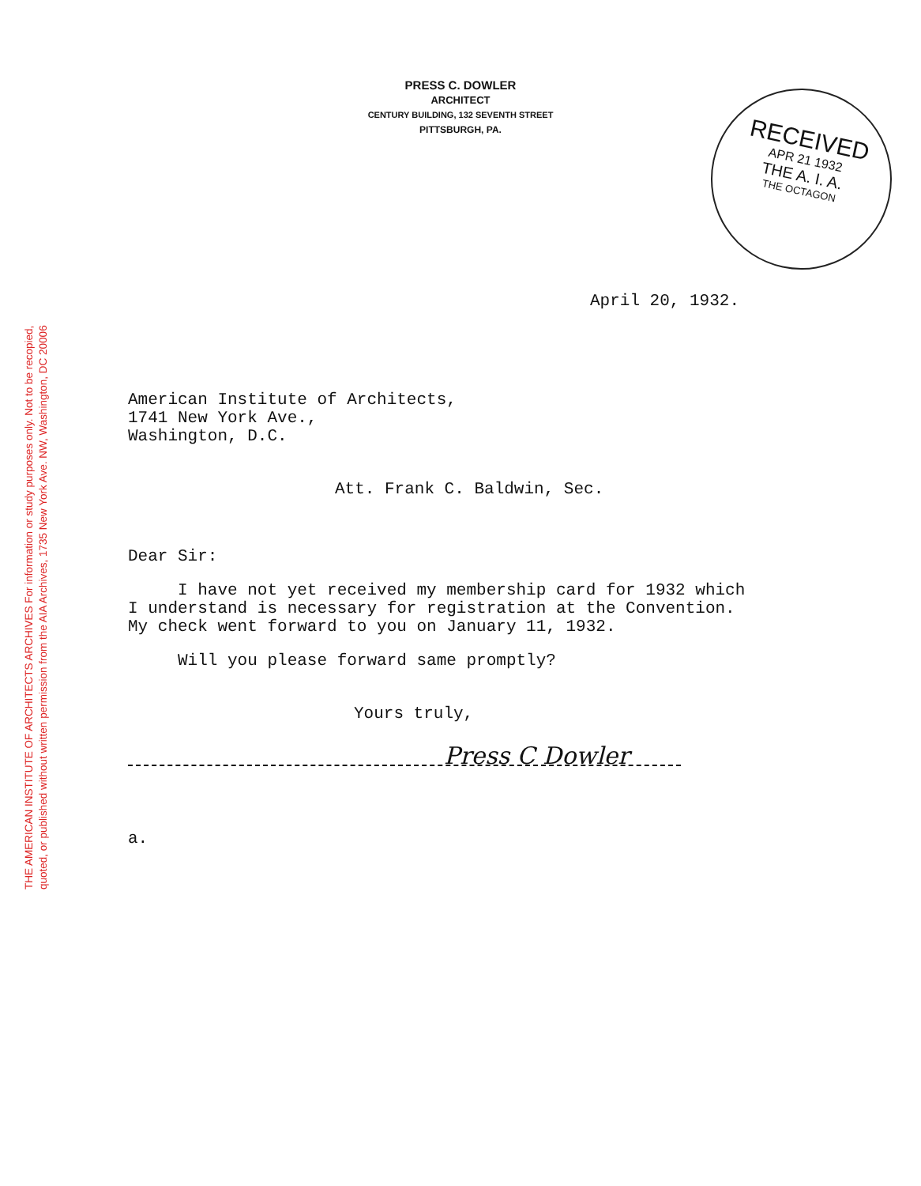THE AMERICAN INSTITUTE OF ARCHITECTS ARCHIVES For information or study purposes only. Not to be recopied,
quoted, or published without written permission from the AIA Archives, 1735 New York Ave. NW, Washington, DC 20006
PRESS C. DOWLER
ARCHITECT
CENTURY BUILDING, 132 SEVENTH STREET
PITTSBURGH, PA.
RECEIVED
APR 21 1932
THE A. I. A.
THE OCTAGON
April 20, 1932.
American Institute of Architects,
1741 New York Ave.,
Washington, D.C.
Att. Frank C. Baldwin, Sec.
Dear Sir:
I have not yet received my membership card for 1932 which
I understand is necessary for registration at the Convention.
My check went forward to you on January 11, 1932.
Will you please forward same promptly?
Yours truly,
Press C Dowler
a.